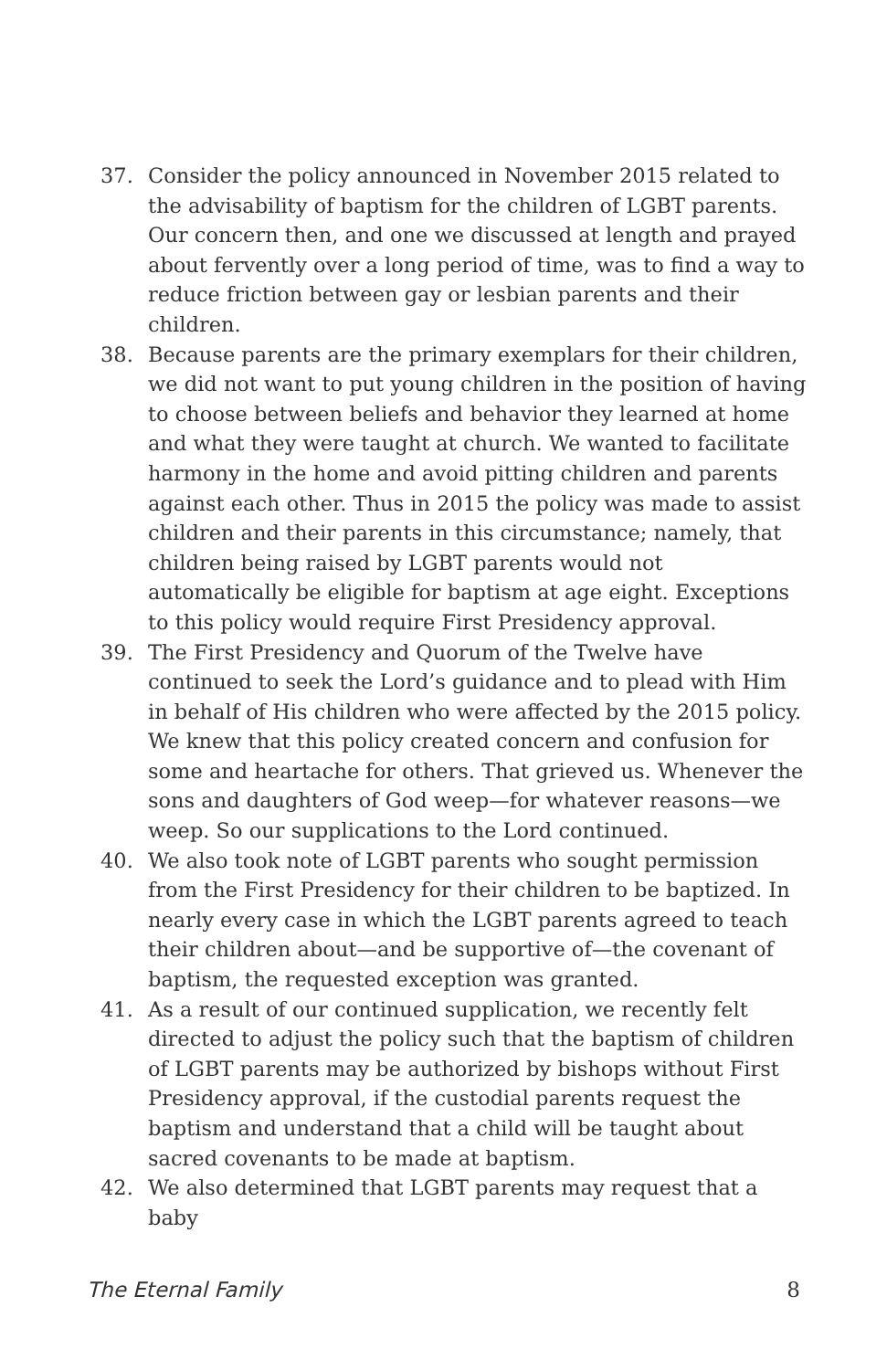37. Consider the policy announced in November 2015 related to the advisability of baptism for the children of LGBT parents. Our concern then, and one we discussed at length and prayed about fervently over a long period of time, was to find a way to reduce friction between gay or lesbian parents and their children.
38. Because parents are the primary exemplars for their children, we did not want to put young children in the position of having to choose between beliefs and behavior they learned at home and what they were taught at church. We wanted to facilitate harmony in the home and avoid pitting children and parents against each other. Thus in 2015 the policy was made to assist children and their parents in this circumstance; namely, that children being raised by LGBT parents would not automatically be eligible for baptism at age eight. Exceptions to this policy would require First Presidency approval.
39. The First Presidency and Quorum of the Twelve have continued to seek the Lord’s guidance and to plead with Him in behalf of His children who were affected by the 2015 policy. We knew that this policy created concern and confusion for some and heartache for others. That grieved us. Whenever the sons and daughters of God weep—for whatever reasons—we weep. So our supplications to the Lord continued.
40. We also took note of LGBT parents who sought permission from the First Presidency for their children to be baptized. In nearly every case in which the LGBT parents agreed to teach their children about—and be supportive of—the covenant of baptism, the requested exception was granted.
41. As a result of our continued supplication, we recently felt directed to adjust the policy such that the baptism of children of LGBT parents may be authorized by bishops without First Presidency approval, if the custodial parents request the baptism and understand that a child will be taught about sacred covenants to be made at baptism.
42. We also determined that LGBT parents may request that a baby
The Eternal Family 8